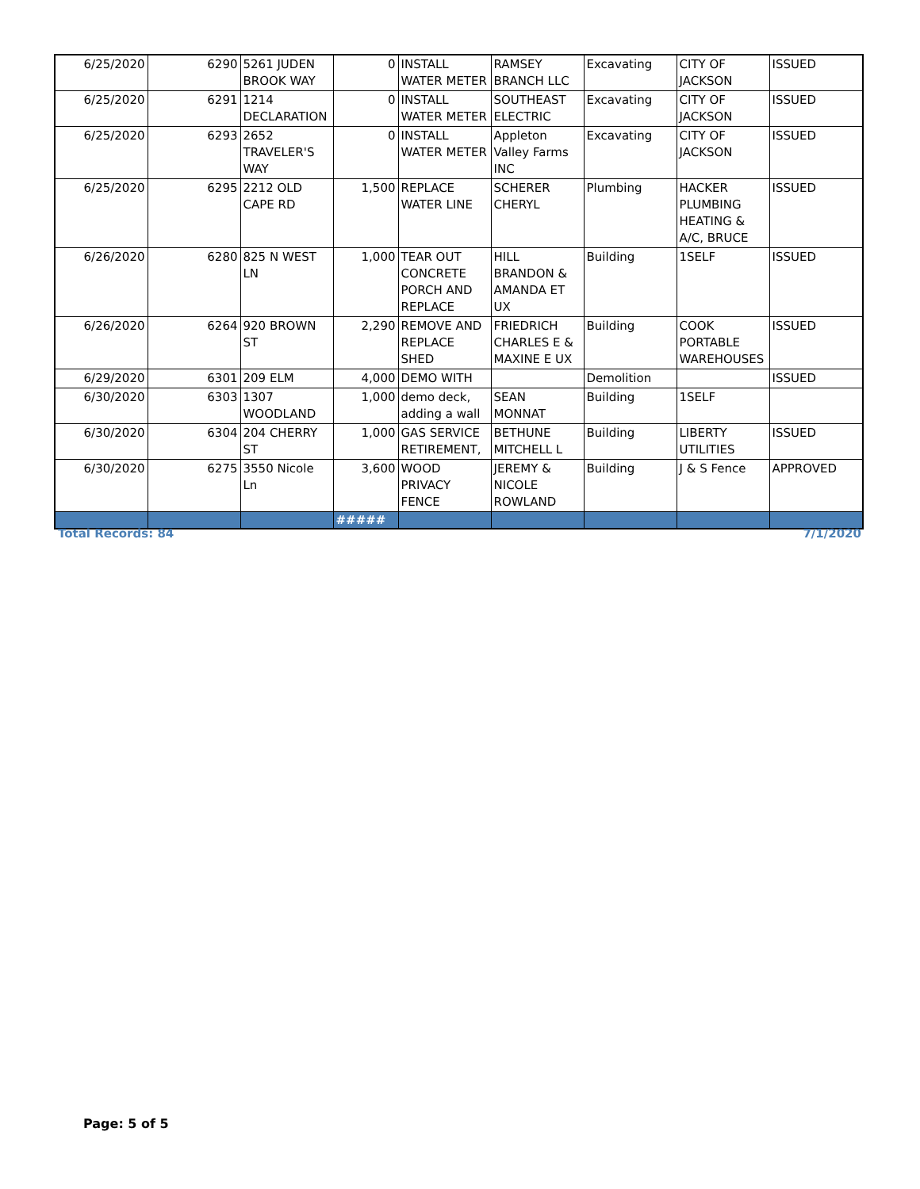| 6/25/2020 | 6290 | 5261 JUDEN BROOK WAY | 0 | INSTALL WATER METER | RAMSEY BRANCH LLC | Excavating | CITY OF JACKSON | ISSUED |
| 6/25/2020 | 6291 | 1214 DECLARATION | 0 | INSTALL WATER METER | SOUTHEAST ELECTRIC | Excavating | CITY OF JACKSON | ISSUED |
| 6/25/2020 | 6293 | 2652 TRAVELER'S WAY | 0 | INSTALL WATER METER | Appleton Valley Farms INC | Excavating | CITY OF JACKSON | ISSUED |
| 6/25/2020 | 6295 | 2212 OLD CAPE RD | 1,500 | REPLACE WATER LINE | SCHERER CHERYL | Plumbing | HACKER PLUMBING HEATING & A/C, BRUCE | ISSUED |
| 6/26/2020 | 6280 | 825 N WEST LN | 1,000 | TEAR OUT CONCRETE PORCH AND REPLACE | HILL BRANDON & AMANDA ET UX | Building | 1SELF | ISSUED |
| 6/26/2020 | 6264 | 920 BROWN ST | 2,290 | REMOVE AND REPLACE SHED | FRIEDRICH CHARLES E & MAXINE E UX | Building | COOK PORTABLE WAREHOUSES | ISSUED |
| 6/29/2020 | 6301 | 209 ELM | 4,000 | DEMO WITH | | Demolition | | ISSUED |
| 6/30/2020 | 6303 | 1307 WOODLAND | 1,000 | demo deck, adding a wall | SEAN MONNAT | Building | 1SELF | |
| 6/30/2020 | 6304 | 204 CHERRY ST | 1,000 | GAS SERVICE RETIREMENT, | BETHUNE MITCHELL L | Building | LIBERTY UTILITIES | ISSUED |
| 6/30/2020 | 6275 | 3550 Nicole Ln | 3,600 | WOOD PRIVACY FENCE | JEREMY & NICOLE ROWLAND | Building | J & S Fence | APPROVED |
| | | | ##### | | | | | |
Total Records: 84 7/1/2020
Page: 5 of 5